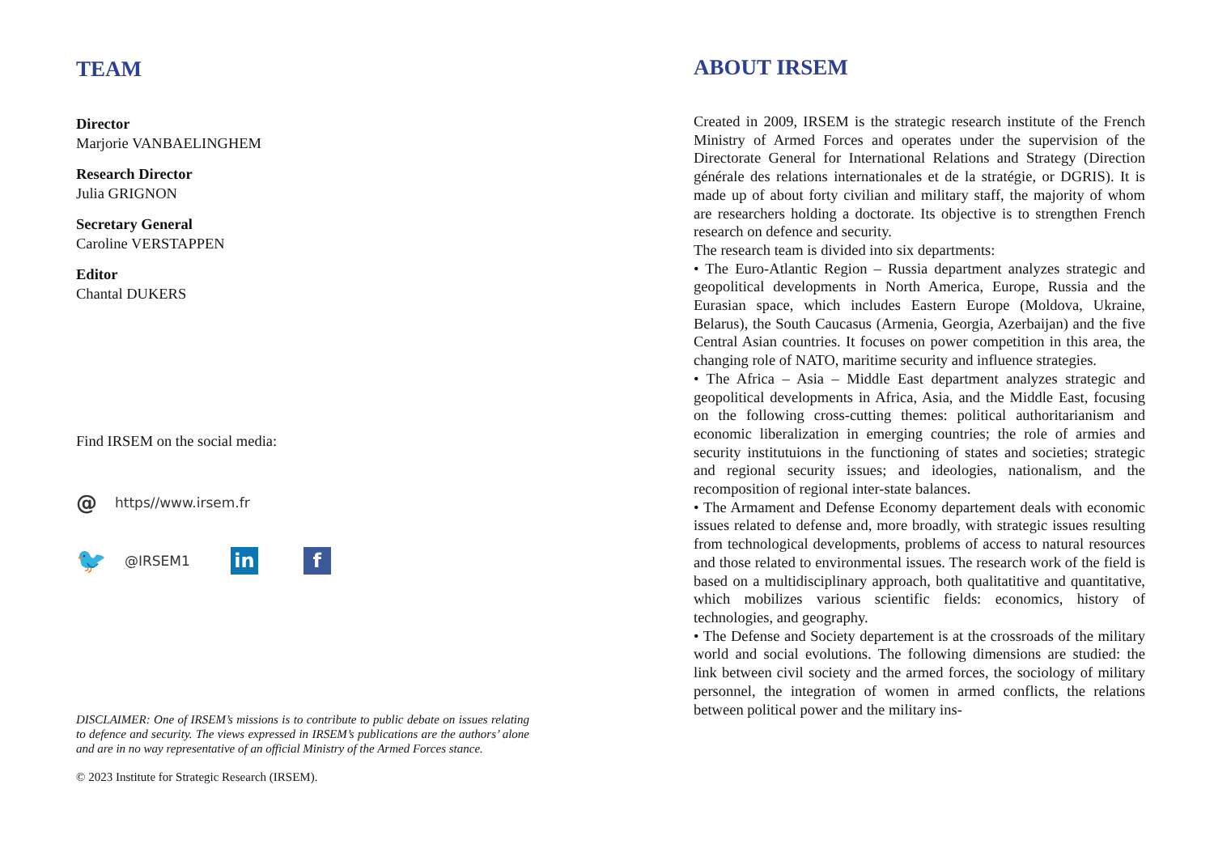TEAM
Director
Marjorie VANBAELINGHEM
Research Director
Julia GRIGNON
Secretary General
Caroline VERSTAPPEN
Editor
Chantal DUKERS
Find IRSEM on the social media:
@ https//www.irsem.fr
🐦 @IRSEM1 in f
DISCLAIMER: One of IRSEM’s missions is to contribute to public debate on issues relating to defence and security. The views expressed in IRSEM’s publications are the authors’ alone and are in no way representative of an official Ministry of the Armed Forces stance.
© 2023 Institute for Strategic Research (IRSEM).
ABOUT IRSEM
Created in 2009, IRSEM is the strategic research institute of the French Ministry of Armed Forces and operates under the supervision of the Directorate General for International Relations and Strategy (Direction générale des relations internationales et de la stratégie, or DGRIS). It is made up of about forty civilian and military staff, the majority of whom are researchers holding a doctorate. Its objective is to strengthen French research on defence and security.
The research team is divided into six departments:
• The Euro-Atlantic Region – Russia department analyzes strategic and geopolitical developments in North America, Europe, Russia and the Eurasian space, which includes Eastern Europe (Moldova, Ukraine, Belarus), the South Caucasus (Armenia, Georgia, Azerbaijan) and the five Central Asian countries. It focuses on power competition in this area, the changing role of NATO, maritime security and influence strategies.
• The Africa – Asia – Middle East department analyzes strategic and geopolitical developments in Africa, Asia, and the Middle East, focusing on the following cross-cutting themes: political authoritarianism and economic liberalization in emerging countries; the role of armies and security institutuions in the functioning of states and societies; strategic and regional security issues; and ideologies, nationalism, and the recomposition of regional inter-state balances.
• The Armament and Defense Economy departement deals with economic issues related to defense and, more broadly, with strategic issues resulting from technological developments, problems of access to natural resources and those related to environmental issues. The research work of the field is based on a multidisciplinary approach, both qualitatitive and quantitative, which mobilizes various scientific fields: economics, history of technologies, and geography.
• The Defense and Society departement is at the crossroads of the military world and social evolutions. The following dimensions are studied: the link between civil society and the armed forces, the sociology of military personnel, the integration of women in armed conflicts, the relations between political power and the military ins-